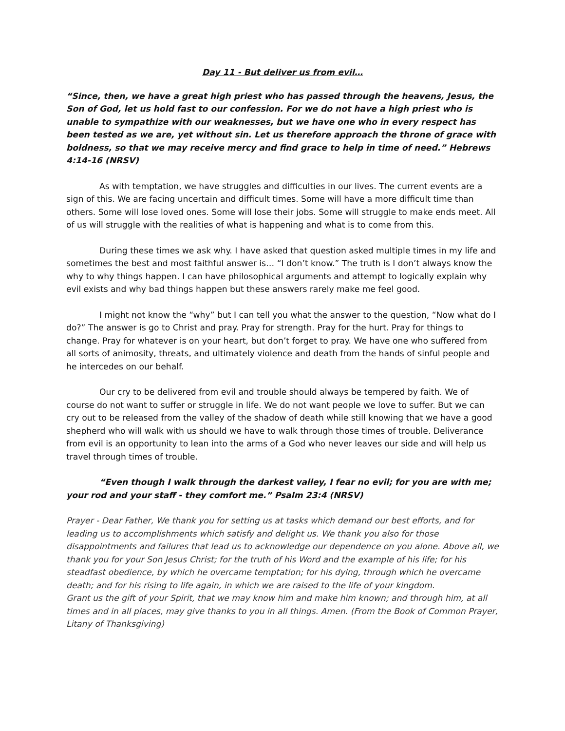Day 11 - But deliver us from evil…
“Since, then, we have a great high priest who has passed through the heavens, Jesus, the Son of God, let us hold fast to our confession. For we do not have a high priest who is unable to sympathize with our weaknesses, but we have one who in every respect has been tested as we are, yet without sin. Let us therefore approach the throne of grace with boldness, so that we may receive mercy and find grace to help in time of need.” Hebrews 4:14-16 (NRSV)
As with temptation, we have struggles and difficulties in our lives. The current events are a sign of this. We are facing uncertain and difficult times. Some will have a more difficult time than others. Some will lose loved ones. Some will lose their jobs. Some will struggle to make ends meet. All of us will struggle with the realities of what is happening and what is to come from this.
During these times we ask why. I have asked that question asked multiple times in my life and sometimes the best and most faithful answer is… “I don’t know.” The truth is I don’t always know the why to why things happen. I can have philosophical arguments and attempt to logically explain why evil exists and why bad things happen but these answers rarely make me feel good.
I might not know the “why” but I can tell you what the answer to the question, “Now what do I do?” The answer is go to Christ and pray. Pray for strength. Pray for the hurt. Pray for things to change. Pray for whatever is on your heart, but don’t forget to pray. We have one who suffered from all sorts of animosity, threats, and ultimately violence and death from the hands of sinful people and he intercedes on our behalf.
Our cry to be delivered from evil and trouble should always be tempered by faith. We of course do not want to suffer or struggle in life. We do not want people we love to suffer. But we can cry out to be released from the valley of the shadow of death while still knowing that we have a good shepherd who will walk with us should we have to walk through those times of trouble. Deliverance from evil is an opportunity to lean into the arms of a God who never leaves our side and will help us travel through times of trouble.
“Even though I walk through the darkest valley, I fear no evil; for you are with me; your rod and your staff - they comfort me.” Psalm 23:4 (NRSV)
Prayer - Dear Father, We thank you for setting us at tasks which demand our best efforts, and for leading us to accomplishments which satisfy and delight us. We thank you also for those disappointments and failures that lead us to acknowledge our dependence on you alone. Above all, we thank you for your Son Jesus Christ; for the truth of his Word and the example of his life; for his steadfast obedience, by which he overcame temptation; for his dying, through which he overcame death; and for his rising to life again, in which we are raised to the life of your kingdom.
Grant us the gift of your Spirit, that we may know him and make him known; and through him, at all times and in all places, may give thanks to you in all things. Amen. (From the Book of Common Prayer, Litany of Thanksgiving)